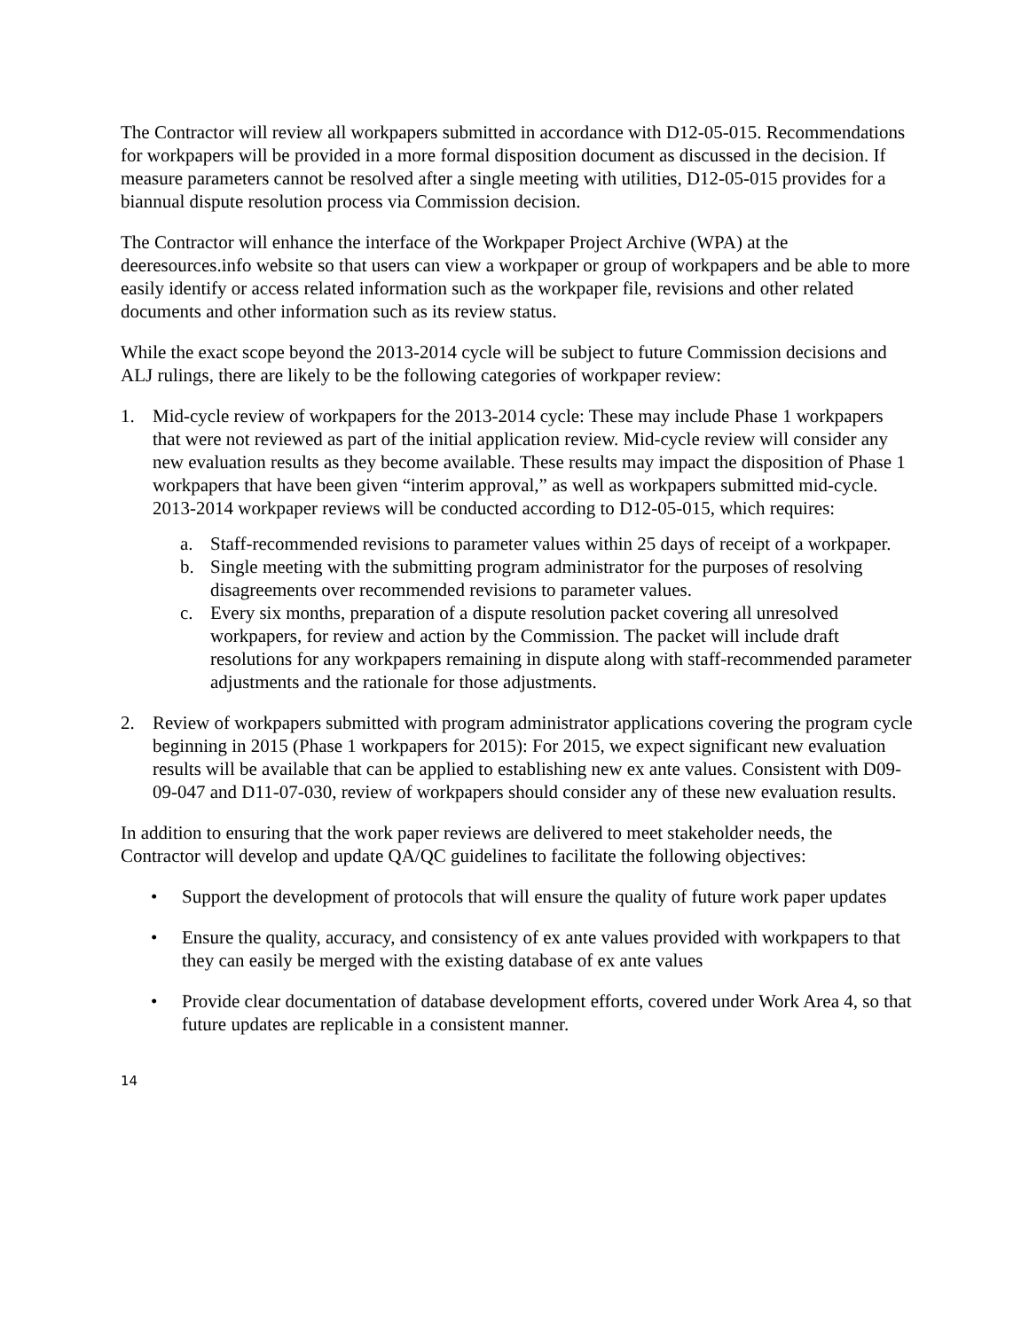The Contractor will review all workpapers submitted in accordance with D12-05-015. Recommendations for workpapers will be provided in a more formal disposition document as discussed in the decision. If measure parameters cannot be resolved after a single meeting with utilities, D12-05-015 provides for a biannual dispute resolution process via Commission decision.
The Contractor will enhance the interface of the Workpaper Project Archive (WPA) at the deeresources.info website so that users can view a workpaper or group of workpapers and be able to more easily identify or access related information such as the workpaper file, revisions and other related documents and other information such as its review status.
While the exact scope beyond the 2013-2014 cycle will be subject to future Commission decisions and ALJ rulings, there are likely to be the following categories of workpaper review:
1. Mid-cycle review of workpapers for the 2013-2014 cycle: These may include Phase 1 workpapers that were not reviewed as part of the initial application review. Mid-cycle review will consider any new evaluation results as they become available. These results may impact the disposition of Phase 1 workpapers that have been given “interim approval,” as well as workpapers submitted mid-cycle. 2013-2014 workpaper reviews will be conducted according to D12-05-015, which requires:
a. Staff-recommended revisions to parameter values within 25 days of receipt of a workpaper.
b. Single meeting with the submitting program administrator for the purposes of resolving disagreements over recommended revisions to parameter values.
c. Every six months, preparation of a dispute resolution packet covering all unresolved workpapers, for review and action by the Commission. The packet will include draft resolutions for any workpapers remaining in dispute along with staff-recommended parameter adjustments and the rationale for those adjustments.
2. Review of workpapers submitted with program administrator applications covering the program cycle beginning in 2015 (Phase 1 workpapers for 2015): For 2015, we expect significant new evaluation results will be available that can be applied to establishing new ex ante values. Consistent with D09-09-047 and D11-07-030, review of workpapers should consider any of these new evaluation results.
In addition to ensuring that the work paper reviews are delivered to meet stakeholder needs, the Contractor will develop and update QA/QC guidelines to facilitate the following objectives:
• Support the development of protocols that will ensure the quality of future work paper updates
• Ensure the quality, accuracy, and consistency of ex ante values provided with workpapers to that they can easily be merged with the existing database of ex ante values
• Provide clear documentation of database development efforts, covered under Work Area 4, so that future updates are replicable in a consistent manner.
14